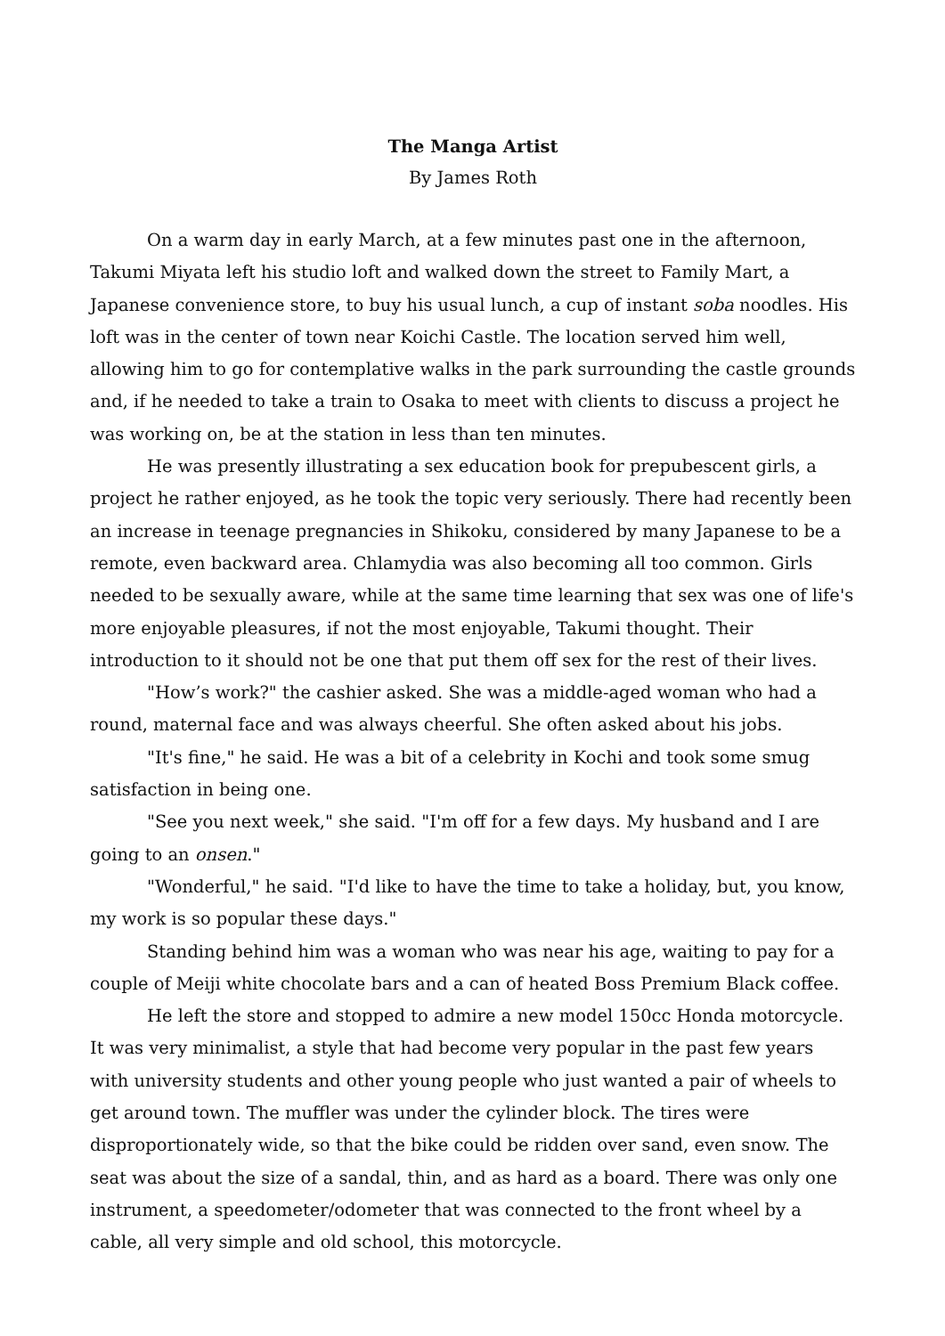The Manga Artist
By James Roth
On a warm day in early March, at a few minutes past one in the afternoon, Takumi Miyata left his studio loft and walked down the street to Family Mart, a Japanese convenience store, to buy his usual lunch, a cup of instant soba noodles. His loft was in the center of town near Koichi Castle. The location served him well, allowing him to go for contemplative walks in the park surrounding the castle grounds and, if he needed to take a train to Osaka to meet with clients to discuss a project he was working on, be at the station in less than ten minutes.
He was presently illustrating a sex education book for prepubescent girls, a project he rather enjoyed, as he took the topic very seriously. There had recently been an increase in teenage pregnancies in Shikoku, considered by many Japanese to be a remote, even backward area. Chlamydia was also becoming all too common. Girls needed to be sexually aware, while at the same time learning that sex was one of life's more enjoyable pleasures, if not the most enjoyable, Takumi thought. Their introduction to it should not be one that put them off sex for the rest of their lives.
"How’s work?" the cashier asked. She was a middle-aged woman who had a round, maternal face and was always cheerful. She often asked about his jobs.
"It's fine," he said. He was a bit of a celebrity in Kochi and took some smug satisfaction in being one.
"See you next week," she said. "I'm off for a few days. My husband and I are going to an onsen."
"Wonderful," he said. "I'd like to have the time to take a holiday, but, you know, my work is so popular these days."
Standing behind him was a woman who was near his age, waiting to pay for a couple of Meiji white chocolate bars and a can of heated Boss Premium Black coffee.
He left the store and stopped to admire a new model 150cc Honda motorcycle. It was very minimalist, a style that had become very popular in the past few years with university students and other young people who just wanted a pair of wheels to get around town. The muffler was under the cylinder block. The tires were disproportionately wide, so that the bike could be ridden over sand, even snow. The seat was about the size of a sandal, thin, and as hard as a board. There was only one instrument, a speedometer/odometer that was connected to the front wheel by a cable, all very simple and old school, this motorcycle.